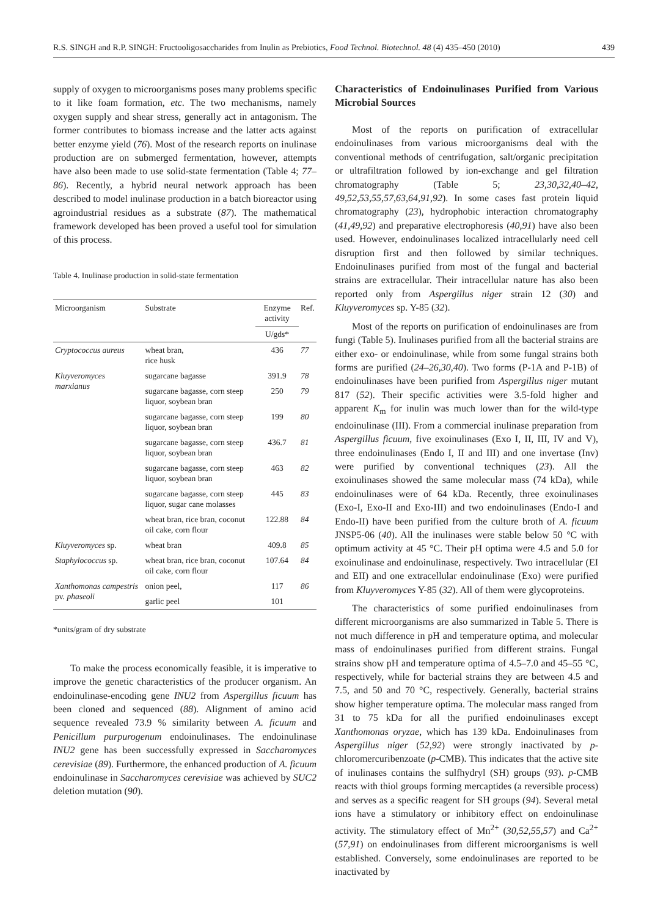R.S. SINGH and R.P. SINGH: Fructooligosaccharides from Inulin as Prebiotics, Food Technol. Biotechnol. 48 (4) 435–450 (2010) 439
supply of oxygen to microorganisms poses many problems specific to it like foam formation, etc. The two mechanisms, namely oxygen supply and shear stress, generally act in antagonism. The former contributes to biomass increase and the latter acts against better enzyme yield (76). Most of the research reports on inulinase production are on submerged fermentation, however, attempts have also been made to use solid-state fermentation (Table 4; 77–86). Recently, a hybrid neural network approach has been described to model inulinase production in a batch bioreactor using agroindustrial residues as a substrate (87). The mathematical framework developed has been proved a useful tool for simulation of this process.
Table 4. Inulinase production in solid-state fermentation
| Microorganism | Substrate | Enzyme activity | Ref. |
| --- | --- | --- | --- |
| | | U/gds* | |
| Cryptococcus aureus | wheat bran, rice husk | 436 | 77 |
| Kluyveromyces marxianus | sugarcane bagasse | 391.9 | 78 |
| | sugarcane bagasse, corn steep liquor, soybean bran | 250 | 79 |
| | sugarcane bagasse, corn steep liquor, soybean bran | 199 | 80 |
| | sugarcane bagasse, corn steep liquor, soybean bran | 436.7 | 81 |
| | sugarcane bagasse, corn steep liquor, soybean bran | 463 | 82 |
| | sugarcane bagasse, corn steep liquor, sugar cane molasses | 445 | 83 |
| | wheat bran, rice bran, coconut oil cake, corn flour | 122.88 | 84 |
| Kluyveromyces sp. | wheat bran | 409.8 | 85 |
| Staphylococcus sp. | wheat bran, rice bran, coconut oil cake, corn flour | 107.64 | 84 |
| Xanthomonas campestris pv. phaseoli | onion peel, | 117 | 86 |
| | garlic peel | 101 | |
*units/gram of dry substrate
To make the process economically feasible, it is imperative to improve the genetic characteristics of the producer organism. An endoinulinase-encoding gene INU2 from Aspergillus ficuum has been cloned and sequenced (88). Alignment of amino acid sequence revealed 73.9 % similarity between A. ficuum and Penicillum purpurogenum endoinulinases. The endoinulinase INU2 gene has been successfully expressed in Saccharomyces cerevisiae (89). Furthermore, the enhanced production of A. ficuum endoinulinase in Saccharomyces cerevisiae was achieved by SUC2 deletion mutation (90).
Characteristics of Endoinulinases Purified from Various Microbial Sources
Most of the reports on purification of extracellular endoinulinases from various microorganisms deal with the conventional methods of centrifugation, salt/organic precipitation or ultrafiltration followed by ion-exchange and gel filtration chromatography (Table 5; 23,30,32,40–42, 49,52,53,55,57,63,64,91,92). In some cases fast protein liquid chromatography (23), hydrophobic interaction chromatography (41,49,92) and preparative electrophoresis (40,91) have also been used. However, endoinulinases localized intracellularly need cell disruption first and then followed by similar techniques. Endoinulinases purified from most of the fungal and bacterial strains are extracellular. Their intracellular nature has also been reported only from Aspergillus niger strain 12 (30) and Kluyveromyces sp. Y-85 (32).
Most of the reports on purification of endoinulinases are from fungi (Table 5). Inulinases purified from all the bacterial strains are either exo- or endoinulinase, while from some fungal strains both forms are purified (24–26,30,40). Two forms (P-1A and P-1B) of endoinulinases have been purified from Aspergillus niger mutant 817 (52). Their specific activities were 3.5-fold higher and apparent K<sub>m</sub> for inulin was much lower than for the wild-type endoinulinase (III). From a commercial inulinase preparation from Aspergillus ficuum, five exoinulinases (Exo I, II, III, IV and V), three endoinulinases (Endo I, II and III) and one invertase (Inv) were purified by conventional techniques (23). All the exoinulinases showed the same molecular mass (74 kDa), while endoinulinases were of 64 kDa. Recently, three exoinulinases (Exo-I, Exo-II and Exo-III) and two endoinulinases (Endo-I and Endo-II) have been purified from the culture broth of A. ficuum JNSP5-06 (40). All the inulinases were stable below 50 °C with optimum activity at 45 °C. Their pH optima were 4.5 and 5.0 for exoinulinase and endoinulinase, respectively. Two intracellular (EI and EII) and one extracellular endoinulinase (Exo) were purified from Kluyveromyces Y-85 (32). All of them were glycoproteins.
The characteristics of some purified endoinulinases from different microorganisms are also summarized in Table 5. There is not much difference in pH and temperature optima, and molecular mass of endoinulinases purified from different strains. Fungal strains show pH and temperature optima of 4.5–7.0 and 45–55 °C, respectively, while for bacterial strains they are between 4.5 and 7.5, and 50 and 70 °C, respectively. Generally, bacterial strains show higher temperature optima. The molecular mass ranged from 31 to 75 kDa for all the purified endoinulinases except Xanthomonas oryzae, which has 139 kDa. Endoinulinases from Aspergillus niger (52,92) were strongly inactivated by p-chloromercuribenzoate (p-CMB). This indicates that the active site of inulinases contains the sulfhydryl (SH) groups (93). p-CMB reacts with thiol groups forming mercaptides (a reversible process) and serves as a specific reagent for SH groups (94). Several metal ions have a stimulatory or inhibitory effect on endoinulinase activity. The stimulatory effect of Mn<sup>2+</sup> (30,52,55,57) and Ca<sup>2+</sup> (57,91) on endoinulinases from different microorganisms is well established. Conversely, some endoinulinases are reported to be inactivated by